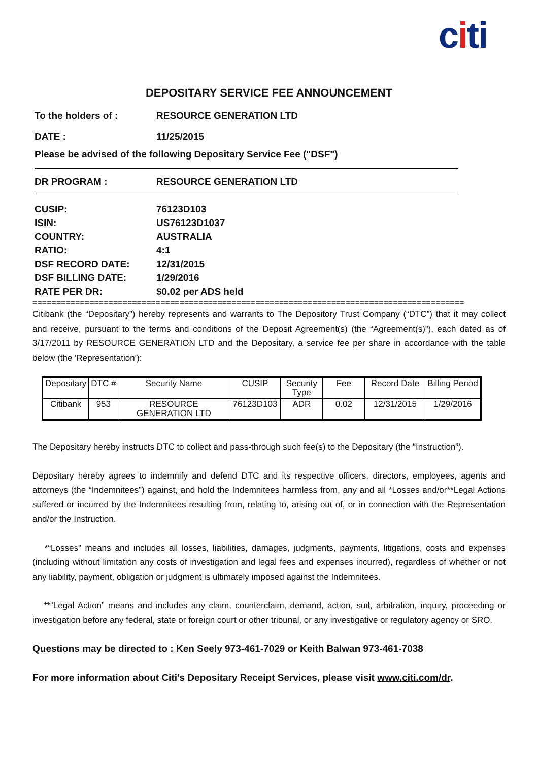citi
DEPOSITARY SERVICE FEE ANNOUNCEMENT
To the holders of : RESOURCE GENERATION LTD
DATE : 11/25/2015
Please be advised of the following Depositary Service Fee ("DSF")
DR PROGRAM : RESOURCE GENERATION LTD
CUSIP: 76123D103
ISIN: US76123D1037
COUNTRY: AUSTRALIA
RATIO: 4:1
DSF RECORD DATE: 12/31/2015
DSF BILLING DATE: 1/29/2016
RATE PER DR: $0.02 per ADS held
===========================================================================================
Citibank (the “Depositary”) hereby represents and warrants to The Depository Trust Company (“DTC”) that it may collect and receive, pursuant to the terms and conditions of the Deposit Agreement(s) (the “Agreement(s)”), each dated as of 3/17/2011 by RESOURCE GENERATION LTD and the Depositary, a service fee per share in accordance with the table below (the 'Representation'):
| Depositary | DTC # | Security Name | CUSIP | Security Type | Fee | Record Date | Billing Period |
| --- | --- | --- | --- | --- | --- | --- | --- |
| Citibank | 953 | RESOURCE GENERATION LTD | 76123D103 | ADR | 0.02 | 12/31/2015 | 1/29/2016 |
The Depositary hereby instructs DTC to collect and pass-through such fee(s) to the Depositary (the “Instruction”).
Depositary hereby agrees to indemnify and defend DTC and its respective officers, directors, employees, agents and attorneys (the “Indemnitees”) against, and hold the Indemnitees harmless from, any and all *Losses and/or**Legal Actions suffered or incurred by the Indemnitees resulting from, relating to, arising out of, or in connection with the Representation and/or the Instruction.
*“Losses” means and includes all losses, liabilities, damages, judgments, payments, litigations, costs and expenses (including without limitation any costs of investigation and legal fees and expenses incurred), regardless of whether or not any liability, payment, obligation or judgment is ultimately imposed against the Indemnitees.
**“Legal Action” means and includes any claim, counterclaim, demand, action, suit, arbitration, inquiry, proceeding or investigation before any federal, state or foreign court or other tribunal, or any investigative or regulatory agency or SRO.
Questions may be directed to : Ken Seely 973-461-7029 or Keith Balwan 973-461-7038
For more information about Citi's Depositary Receipt Services, please visit www.citi.com/dr.